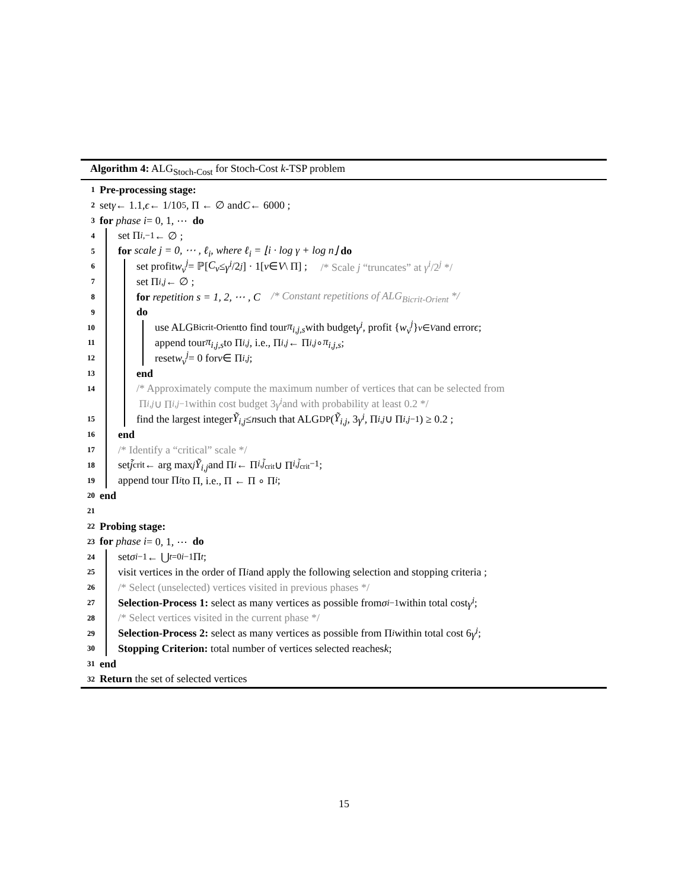Algorithm 4: ALG<sub>Stoch-Cost</sub> for Stoch-Cost k-TSP problem
1 Pre-processing stage:
2 set γ ← 1.1, ϵ ← 1/10<sup>5</sup>, Π ← ∅ and C ← 6000 ;
3 for phase i = 0, 1, ⋯ do
4 set Π<sub>i,−1</sub> ← ∅ ;
5 for scale j = 0, ⋯ , ℓ<sub>i</sub>, where ℓ<sub>i</sub> = ⌊i · log γ + log n⌋ do
6 set profit w<sub>v</sub><sup>j</sup> = ℙ[C<sub>v</sub> ≤ γ<sup>i</sup> /2<sup>j</sup>] · 1[v ∈ V \ Π] ; /* Scale j “truncates” at γ<sup>i</sup>/2<sup>j</sup> */
7 set Π<sub>i,j</sub> ← ∅ ;
8 for repetition s = 1, 2, ⋯ , C /* Constant repetitions of ALG<sub>Bicrit-Orient</sub> */
9 do
10 use ALG<sub>Bicrit-Orient</sub> to find tour π<sub>i,j,s</sub> with budget γ<sup>i</sup>, profit { w<sub>v</sub><sup>j</sup> }<sub>v∈V</sub> and error ϵ ;
11 append tour π<sub>i,j,s</sub> to Π<sub>i,j</sub>, i.e., Π<sub>i,j</sub> ← Π<sub>i,j</sub> ∘ π<sub>i,j,s</sub> ;
12 reset w<sub>v</sub><sup>j</sup> = 0 for v ∈ Π<sub>i,j</sub> ;
13 end
14 /* Approximately compute the maximum number of vertices that can be selected from
Π<sub>i,j</sub> ∪ Π<sub>i,j−1</sub> within cost budget 3 γ<sup>i</sup> and with probability at least 0.2 */
15 find the largest integer Ỹ<sub>i,j</sub> ≤ n such that ALG<sub>DP</sub>(Ỹ<sub>i,j</sub>, 3 γ<sup>i</sup>, Π<sub>i,j</sub> ∪ Π<sub>i,j−1</sub>) ≥ 0.2 ;
16 end
17 /* Identify a “critical” scale */
18 set j̃<sub>crit</sub> ← arg max<sub>j</sub> Ỹ<sub>i,j</sub> and Π<sub>i</sub> ← Π<sub>i,j̃<sub>crit</sub></sub> ∪ Π<sub>i,j̃<sub>crit</sub>−1</sub> ;
19 append tour Π<sub>i</sub> to Π, i.e., Π ← Π ∘ Π<sub>i</sub> ;
20 end
21
22 Probing stage:
23 for phase i = 0, 1, ⋯ do
24 set σ<sub>i−1</sub> ← ⋃<sub>t=0</sub><sup>i−1</sup> Π<sub>t</sub> ;
25 visit vertices in the order of Π<sub>i</sub> and apply the following selection and stopping criteria ;
26 /* Select (unselected) vertices visited in previous phases */
27 Selection-Process 1: select as many vertices as possible from σ<sub>i−1</sub> within total cost γ<sup>i</sup> ;
28 /* Select vertices visited in the current phase */
29 Selection-Process 2: select as many vertices as possible from Π<sub>i</sub> within total cost 6 γ<sup>i</sup> ;
30 Stopping Criterion: total number of vertices selected reaches k ;
31 end
32 Return the set of selected vertices
15